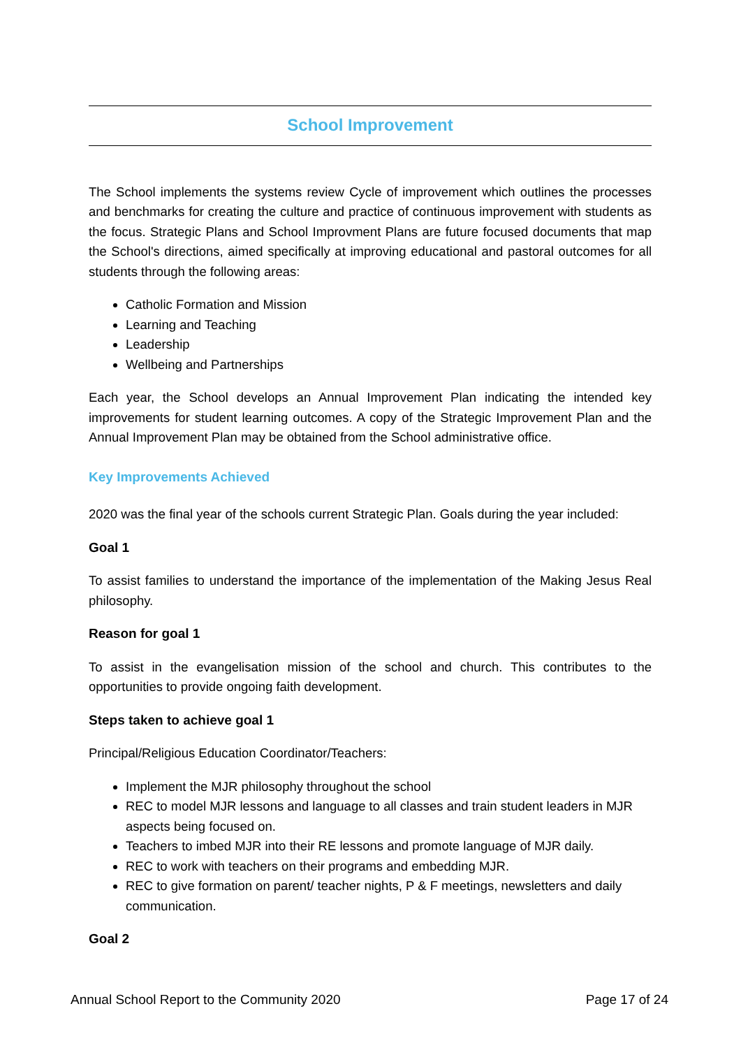School Improvement
The School implements the systems review Cycle of improvement which outlines the processes and benchmarks for creating the culture and practice of continuous improvement with students as the focus. Strategic Plans and School Improvment Plans are future focused documents that map the School's directions, aimed specifically at improving educational and pastoral outcomes for all students through the following areas:
Catholic Formation and Mission
Learning and Teaching
Leadership
Wellbeing and Partnerships
Each year, the School develops an Annual Improvement Plan indicating the intended key improvements for student learning outcomes. A copy of the Strategic Improvement Plan and the Annual Improvement Plan may be obtained from the School administrative office.
Key Improvements Achieved
2020 was the final year of the schools current Strategic Plan. Goals during the year included:
Goal 1
To assist families to understand the importance of the implementation of the Making Jesus Real philosophy.
Reason for goal 1
To assist in the evangelisation mission of the school and church. This contributes to the opportunities to provide ongoing faith development.
Steps taken to achieve goal 1
Principal/Religious Education Coordinator/Teachers:
Implement the MJR philosophy throughout the school
REC to model MJR lessons and language to all classes and train student leaders in MJR aspects being focused on.
Teachers to imbed MJR into their RE lessons and promote language of MJR daily.
REC to work with teachers on their programs and embedding MJR.
REC to give formation on parent/ teacher nights, P & F meetings, newsletters and daily communication.
Goal 2
Annual School Report to the Community 2020 Page 17 of 24